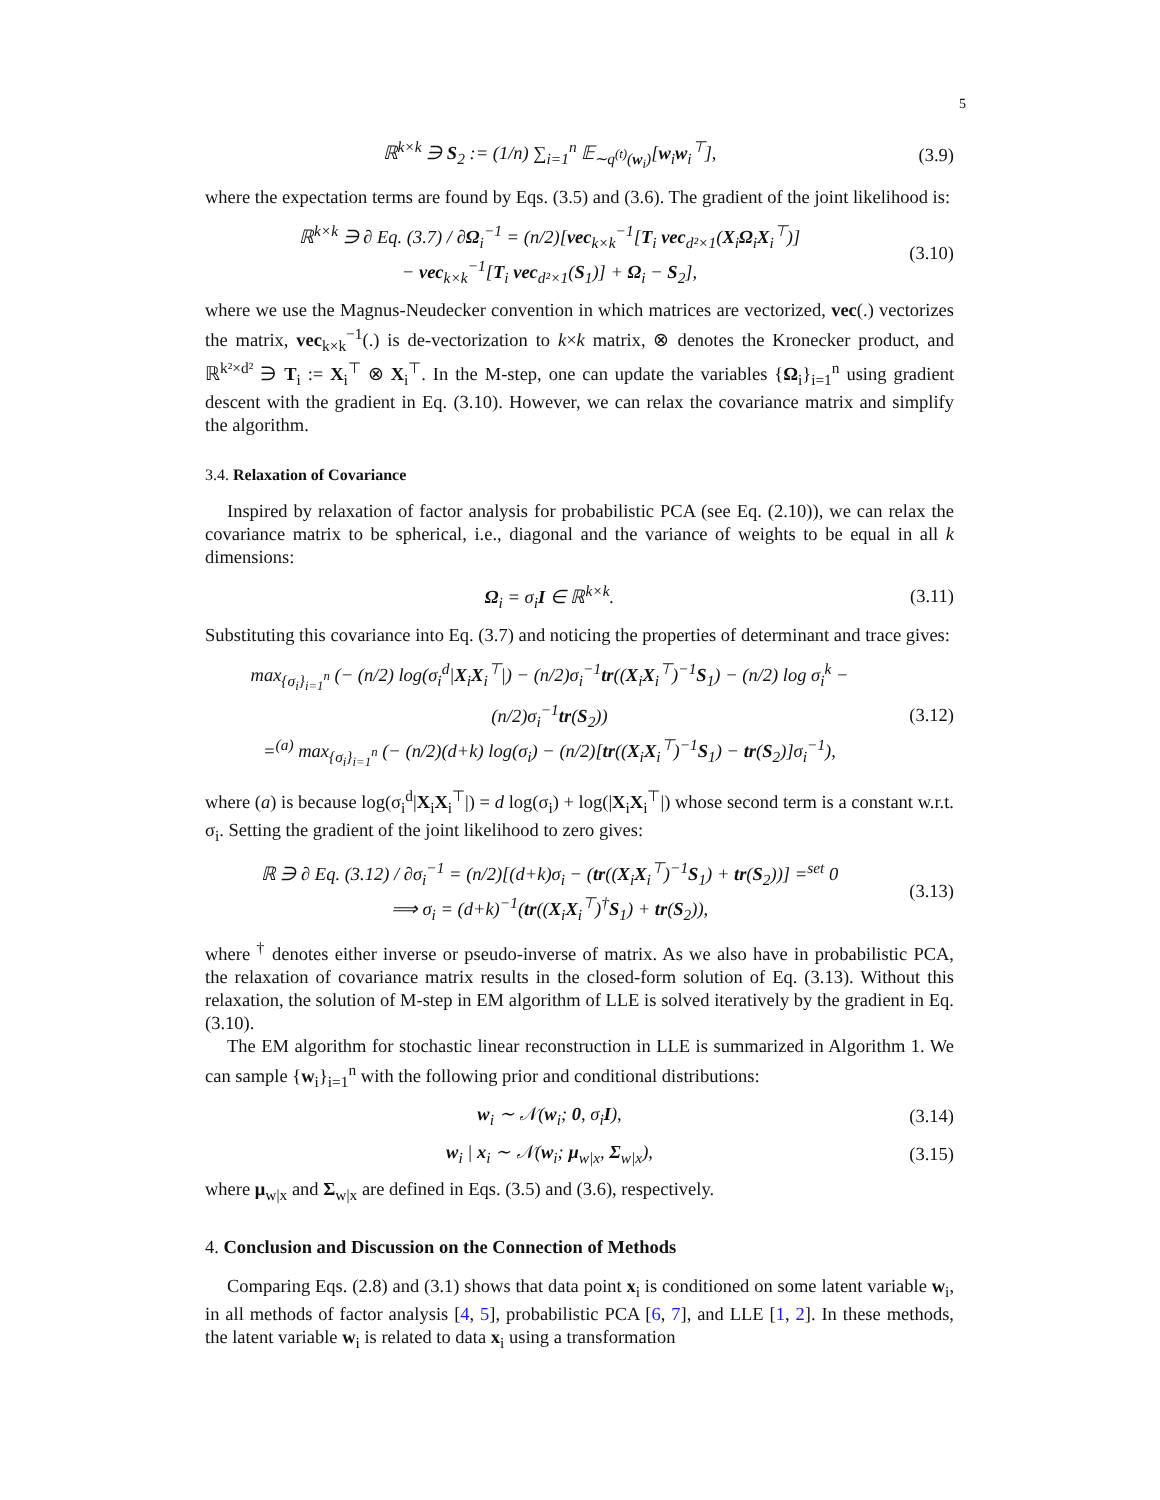5
ℝ<sup>k×k</sup> ∋ S<sub>2</sub> := (1/n) ∑<sub>i=1</sub><sup>n</sup> 𝔼<sub>∼q<sup>(t)</sup>(w<sub>i</sub>)</sub>[w<sub>i</sub>w<sub>i</sub><sup>⊤</sup>],
(3.9)
where the expectation terms are found by Eqs. (3.5) and (3.6). The gradient of the joint likelihood is:
ℝ<sup>k×k</sup> ∋ ∂ Eq. (3.7) / ∂Ω<sub>i</sub><sup>−1</sup> = (n/2)[vec<sub>k×k</sub><sup>−1</sup>[T<sub>i</sub> vec<sub>d²×1</sub>(X<sub>i</sub>Ω<sub>i</sub>X<sub>i</sub><sup>⊤</sup>)]
− vec<sub>k×k</sub><sup>−1</sup>[T<sub>i</sub> vec<sub>d²×1</sub>(S<sub>1</sub>)] + Ω<sub>i</sub> − S<sub>2</sub>],
(3.10)
where we use the Magnus-Neudecker convention in which matrices are vectorized, vec(.) vectorizes the matrix, vec<sub>k×k</sub><sup>−1</sup>(.) is de-vectorization to k×k matrix, ⊗ denotes the Kronecker product, and ℝ<sup>k²×d²</sup> ∋ T<sub>i</sub> := X<sub>i</sub><sup>⊤</sup> ⊗ X<sub>i</sub><sup>⊤</sup>. In the M-step, one can update the variables {Ω<sub>i</sub>}<sub>i=1</sub><sup>n</sup> using gradient descent with the gradient in Eq. (3.10). However, we can relax the covariance matrix and simplify the algorithm.
3.4. Relaxation of Covariance
Inspired by relaxation of factor analysis for probabilistic PCA (see Eq. (2.10)), we can relax the covariance matrix to be spherical, i.e., diagonal and the variance of weights to be equal in all k dimensions:
Ω<sub>i</sub> = σ<sub>i</sub>I ∈ ℝ<sup>k×k</sup>.
(3.11)
Substituting this covariance into Eq. (3.7) and noticing the properties of determinant and trace gives:
max<sub>{σ<sub>i</sub>}<sub>i=1</sub><sup>n</sup></sub> (− (n/2) log(σ<sub>i</sub><sup>d</sup>|X<sub>i</sub>X<sub>i</sub><sup>⊤</sup>|) − (n/2)σ<sub>i</sub><sup>−1</sup>tr((X<sub>i</sub>X<sub>i</sub><sup>⊤</sup>)<sup>−1</sup>S<sub>1</sub>) − (n/2) log σ<sub>i</sub><sup>k</sup> − (n/2)σ<sub>i</sub><sup>−1</sup>tr(S<sub>2</sub>))
=<sup>(a)</sup> max<sub>{σ<sub>i</sub>}<sub>i=1</sub><sup>n</sup></sub> (− (n/2)(d+k) log(σ<sub>i</sub>) − (n/2)[tr((X<sub>i</sub>X<sub>i</sub><sup>⊤</sup>)<sup>−1</sup>S<sub>1</sub>) − tr(S<sub>2</sub>)]σ<sub>i</sub><sup>−1</sup>),
(3.12)
where (a) is because log(σ<sub>i</sub><sup>d</sup>|X<sub>i</sub>X<sub>i</sub><sup>⊤</sup>|) = d log(σ<sub>i</sub>) + log(|X<sub>i</sub>X<sub>i</sub><sup>⊤</sup>|) whose second term is a constant w.r.t. σ<sub>i</sub>. Setting the gradient of the joint likelihood to zero gives:
ℝ ∋ ∂ Eq. (3.12) / ∂σ<sub>i</sub><sup>−1</sup> = (n/2)[(d+k)σ<sub>i</sub> − (tr((X<sub>i</sub>X<sub>i</sub><sup>⊤</sup>)<sup>−1</sup>S<sub>1</sub>) + tr(S<sub>2</sub>))] =<sup>set</sup> 0
⟹ σ<sub>i</sub> = (d+k)<sup>−1</sup>(tr((X<sub>i</sub>X<sub>i</sub><sup>⊤</sup>)<sup>†</sup>S<sub>1</sub>) + tr(S<sub>2</sub>)),
(3.13)
where <sup>†</sup> denotes either inverse or pseudo-inverse of matrix. As we also have in probabilistic PCA, the relaxation of covariance matrix results in the closed-form solution of Eq. (3.13). Without this relaxation, the solution of M-step in EM algorithm of LLE is solved iteratively by the gradient in Eq. (3.10).
The EM algorithm for stochastic linear reconstruction in LLE is summarized in Algorithm 1. We can sample {w<sub>i</sub>}<sub>i=1</sub><sup>n</sup> with the following prior and conditional distributions:
w<sub>i</sub> ∼ 𝒩(w<sub>i</sub>; 0, σ<sub>i</sub>I),
(3.14)
w<sub>i</sub> | x<sub>i</sub> ∼ 𝒩(w<sub>i</sub>; μ<sub>w|x</sub>, Σ<sub>w|x</sub>),
(3.15)
where μ<sub>w|x</sub> and Σ<sub>w|x</sub> are defined in Eqs. (3.5) and (3.6), respectively.
4. Conclusion and Discussion on the Connection of Methods
Comparing Eqs. (2.8) and (3.1) shows that data point x<sub>i</sub> is conditioned on some latent variable w<sub>i</sub>, in all methods of factor analysis [4, 5], probabilistic PCA [6, 7], and LLE [1, 2]. In these methods, the latent variable w<sub>i</sub> is related to data x<sub>i</sub> using a transformation